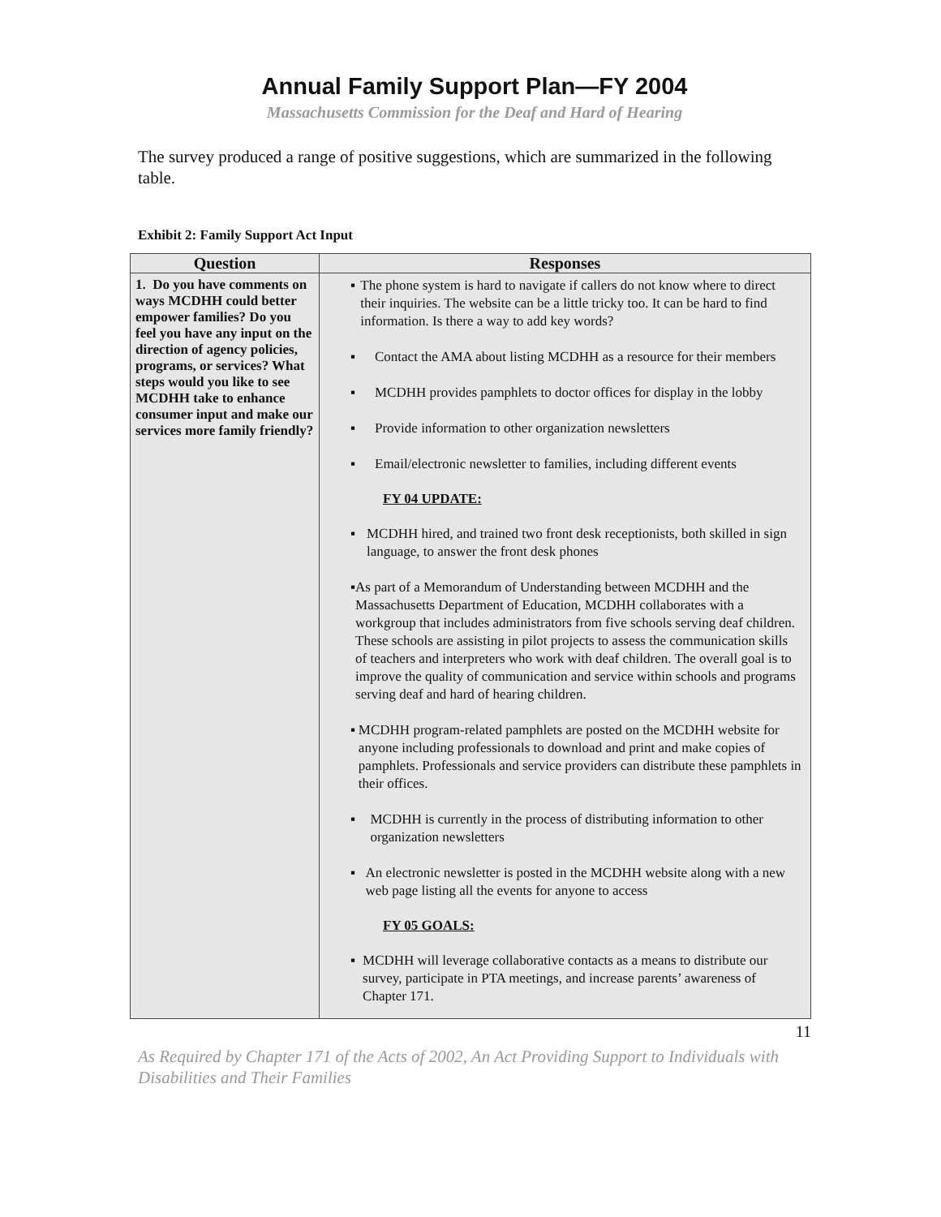Annual Family Support Plan—FY 2004
Massachusetts Commission for the Deaf and Hard of Hearing
The survey produced a range of positive suggestions, which are summarized in the following table.
Exhibit 2: Family Support Act Input
| Question | Responses |
| --- | --- |
| 1. Do you have comments on ways MCDHH could better empower families? Do you feel you have any input on the direction of agency policies, programs, or services? What steps would you like to see MCDHH take to enhance consumer input and make our services more family friendly? | ▪ The phone system is hard to navigate if callers do not know where to direct their inquiries. The website can be a little tricky too. It can be hard to find information. Is there a way to add key words? ▪ Contact the AMA about listing MCDHH as a resource for their members ▪ MCDHH provides pamphlets to doctor offices for display in the lobby ▪ Provide information to other organization newsletters ▪ Email/electronic newsletter to families, including different events FY 04 UPDATE: ▪ MCDHH hired, and trained two front desk receptionists, both skilled in sign language, to answer the front desk phones ▪ As part of a Memorandum of Understanding between MCDHH and the Massachusetts Department of Education, MCDHH collaborates with a workgroup that includes administrators from five schools serving deaf children. These schools are assisting in pilot projects to assess the communication skills of teachers and interpreters who work with deaf children. The overall goal is to improve the quality of communication and service within schools and programs serving deaf and hard of hearing children. ▪ MCDHH program-related pamphlets are posted on the MCDHH website for anyone including professionals to download and print and make copies of pamphlets. Professionals and service providers can distribute these pamphlets in their offices. ▪ MCDHH is currently in the process of distributing information to other organization newsletters ▪ An electronic newsletter is posted in the MCDHH website along with a new web page listing all the events for anyone to access FY 05 GOALS: ▪ MCDHH will leverage collaborative contacts as a means to distribute our survey, participate in PTA meetings, and increase parents’ awareness of Chapter 171. |
11
As Required by Chapter 171 of the Acts of 2002, An Act Providing Support to Individuals with Disabilities and Their Families